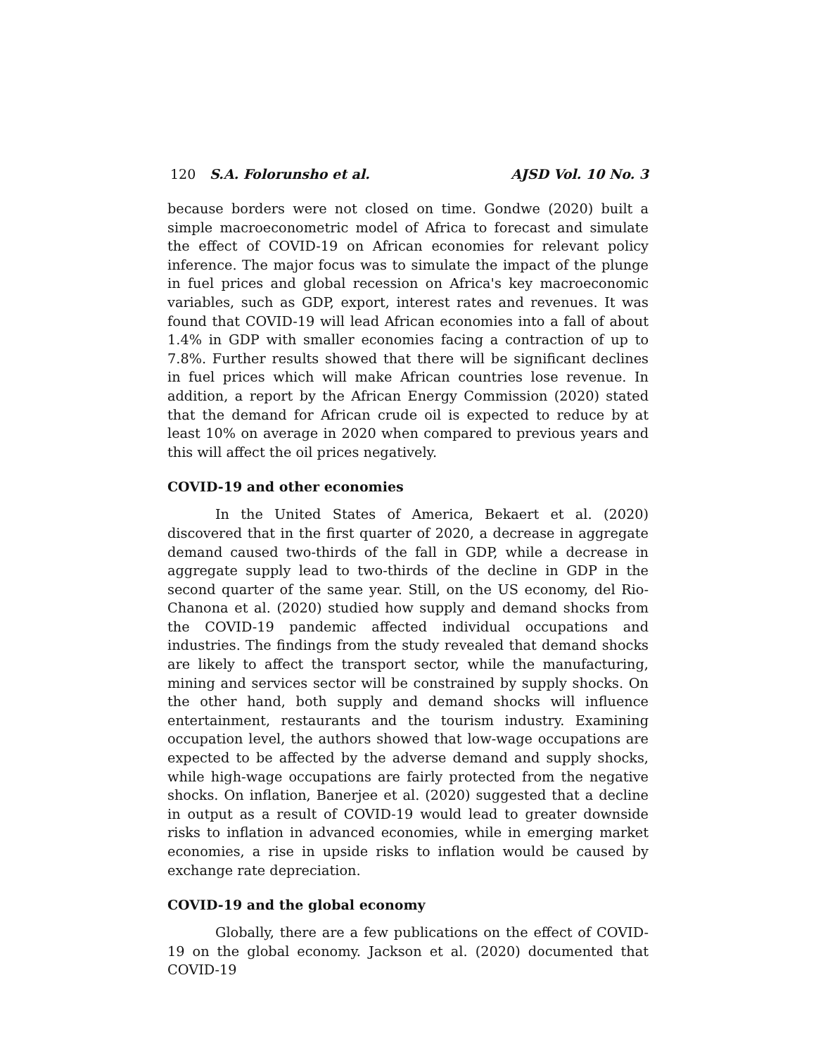120 S.A. Folorunsho et al. AJSD Vol. 10 No. 3
because borders were not closed on time. Gondwe (2020) built a simple macroeconometric model of Africa to forecast and simulate the effect of COVID-19 on African economies for relevant policy inference. The major focus was to simulate the impact of the plunge in fuel prices and global recession on Africa's key macroeconomic variables, such as GDP, export, interest rates and revenues. It was found that COVID-19 will lead African economies into a fall of about 1.4% in GDP with smaller economies facing a contraction of up to 7.8%. Further results showed that there will be significant declines in fuel prices which will make African countries lose revenue. In addition, a report by the African Energy Commission (2020) stated that the demand for African crude oil is expected to reduce by at least 10% on average in 2020 when compared to previous years and this will affect the oil prices negatively.
COVID-19 and other economies
In the United States of America, Bekaert et al. (2020) discovered that in the first quarter of 2020, a decrease in aggregate demand caused two-thirds of the fall in GDP, while a decrease in aggregate supply lead to two-thirds of the decline in GDP in the second quarter of the same year. Still, on the US economy, del Rio-Chanona et al. (2020) studied how supply and demand shocks from the COVID-19 pandemic affected individual occupations and industries. The findings from the study revealed that demand shocks are likely to affect the transport sector, while the manufacturing, mining and services sector will be constrained by supply shocks. On the other hand, both supply and demand shocks will influence entertainment, restaurants and the tourism industry. Examining occupation level, the authors showed that low-wage occupations are expected to be affected by the adverse demand and supply shocks, while high-wage occupations are fairly protected from the negative shocks. On inflation, Banerjee et al. (2020) suggested that a decline in output as a result of COVID-19 would lead to greater downside risks to inflation in advanced economies, while in emerging market economies, a rise in upside risks to inflation would be caused by exchange rate depreciation.
COVID-19 and the global economy
Globally, there are a few publications on the effect of COVID-19 on the global economy. Jackson et al. (2020) documented that COVID-19